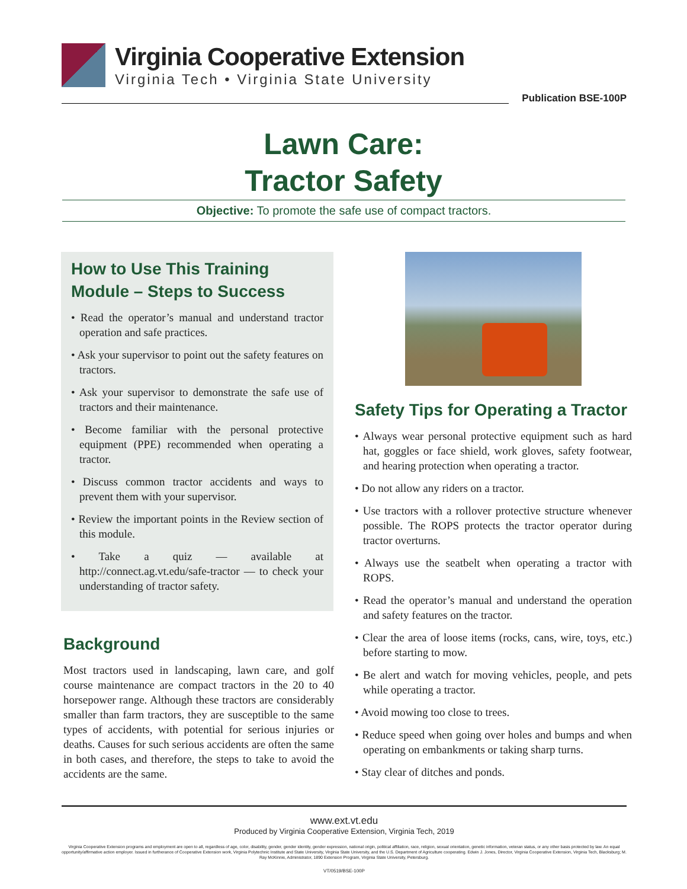Virginia Cooperative Extension
Virginia Tech • Virginia State University
Publication BSE-100P
Lawn Care:
Tractor Safety
Objective: To promote the safe use of compact tractors.
How to Use This Training Module – Steps to Success
• Read the operator’s manual and understand tractor operation and safe practices.
• Ask your supervisor to point out the safety features on tractors.
• Ask your supervisor to demonstrate the safe use of tractors and their maintenance.
• Become familiar with the personal protective equipment (PPE) recommended when operating a tractor.
• Discuss common tractor accidents and ways to prevent them with your supervisor.
• Review the important points in the Review section of this module.
• Take a quiz — available at http://connect.ag.vt.edu/safe-tractor — to check your understanding of tractor safety.
Background
Most tractors used in landscaping, lawn care, and golf course maintenance are compact tractors in the 20 to 40 horsepower range. Although these tractors are considerably smaller than farm tractors, they are susceptible to the same types of accidents, with potential for serious injuries or deaths. Causes for such serious accidents are often the same in both cases, and therefore, the steps to take to avoid the accidents are the same.
Safety Tips for Operating a Tractor
• Always wear personal protective equipment such as hard hat, goggles or face shield, work gloves, safety footwear, and hearing protection when operating a tractor.
• Do not allow any riders on a tractor.
• Use tractors with a rollover protective structure whenever possible. The ROPS protects the tractor operator during tractor overturns.
• Always use the seatbelt when operating a tractor with ROPS.
• Read the operator’s manual and understand the operation and safety features on the tractor.
• Clear the area of loose items (rocks, cans, wire, toys, etc.) before starting to mow.
• Be alert and watch for moving vehicles, people, and pets while operating a tractor.
• Avoid mowing too close to trees.
• Reduce speed when going over holes and bumps and when operating on embankments or taking sharp turns.
• Stay clear of ditches and ponds.
www.ext.vt.edu
Produced by Virginia Cooperative Extension, Virginia Tech, 2019
Virginia Cooperative Extension programs and employment are open to all, regardless of age, color, disability, gender, gender identity, gender expression, national origin, political affiliation, race, religion, sexual orientation, genetic information, veteran status, or any other basis protected by law. An equal opportunity/affirmative action employer. Issued in furtherance of Cooperative Extension work, Virginia Polytechnic Institute and State University, Virginia State University, and the U.S. Department of Agriculture cooperating. Edwin J. Jones, Director, Virginia Cooperative Extension, Virginia Tech, Blacksburg; M. Ray McKinnie, Administrator, 1890 Extension Program, Virginia State University, Petersburg.
VT/0519/BSE-100P